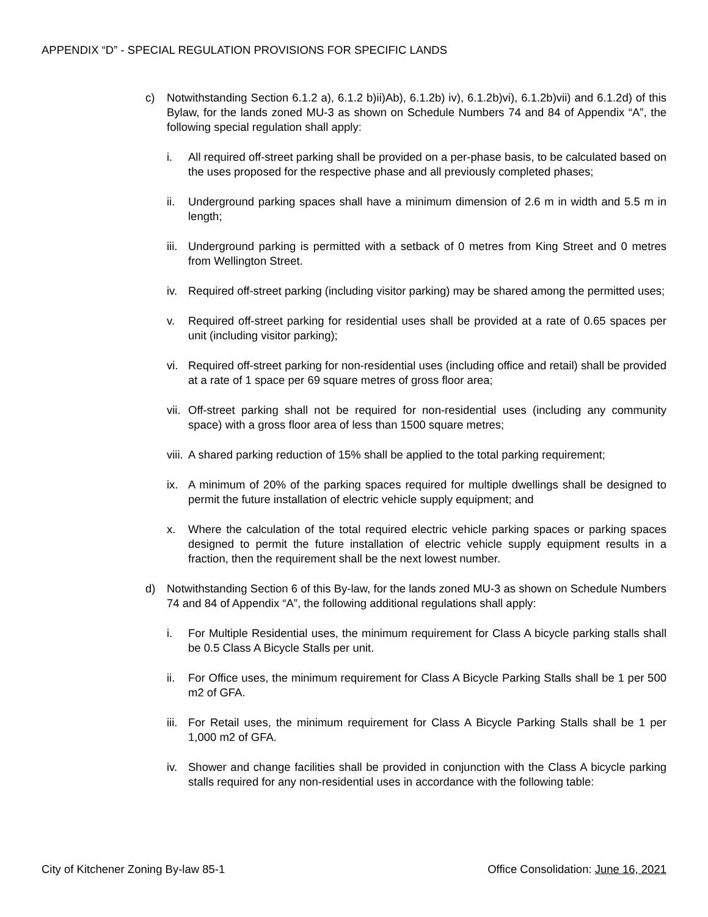APPENDIX “D” - SPECIAL REGULATION PROVISIONS FOR SPECIFIC LANDS
c) Notwithstanding Section 6.1.2 a), 6.1.2 b)ii)Ab), 6.1.2b) iv), 6.1.2b)vi), 6.1.2b)vii) and 6.1.2d) of this Bylaw, for the lands zoned MU-3 as shown on Schedule Numbers 74 and 84 of Appendix “A”, the following special regulation shall apply:
i. All required off-street parking shall be provided on a per-phase basis, to be calculated based on the uses proposed for the respective phase and all previously completed phases;
ii. Underground parking spaces shall have a minimum dimension of 2.6 m in width and 5.5 m in length;
iii.
Underground parking is permitted with a setback of 0 metres from King Street and 0 metres from Wellington Street.
iv. Required off-street parking (including visitor parking) may be shared among the permitted uses;
v. Required off-street parking for residential uses shall be provided at a rate of 0.65 spaces per unit (including visitor parking);
vi. Required off-street parking for non-residential uses (including office and retail) shall be provided at a rate of 1 space per 69 square metres of gross floor area;
vii.
Off-street parking shall not be required for non-residential uses (including any community space) with a gross floor area of less than 1500 square metres;
viii.
A shared parking reduction of 15% shall be applied to the total parking requirement;
ix. A minimum of 20% of the parking spaces required for multiple dwellings shall be designed to permit the future installation of electric vehicle supply equipment; and
x. Where the calculation of the total required electric vehicle parking spaces or parking spaces designed to permit the future installation of electric vehicle supply equipment results in a fraction, then the requirement shall be the next lowest number.
d) Notwithstanding Section 6 of this By-law, for the lands zoned MU-3 as shown on Schedule Numbers 74 and 84 of Appendix “A”, the following additional regulations shall apply:
i. For Multiple Residential uses, the minimum requirement for Class A bicycle parking stalls shall be 0.5 Class A Bicycle Stalls per unit.
ii. For Office uses, the minimum requirement for Class A Bicycle Parking Stalls shall be 1 per 500 m2 of GFA.
iii.
For Retail uses, the minimum requirement for Class A Bicycle Parking Stalls shall be 1 per 1,000 m2 of GFA.
iv. Shower and change facilities shall be provided in conjunction with the Class A bicycle parking stalls required for any non-residential uses in accordance with the following table:
City of Kitchener Zoning By-law 85-1 Office Consolidation: June 16, 2021